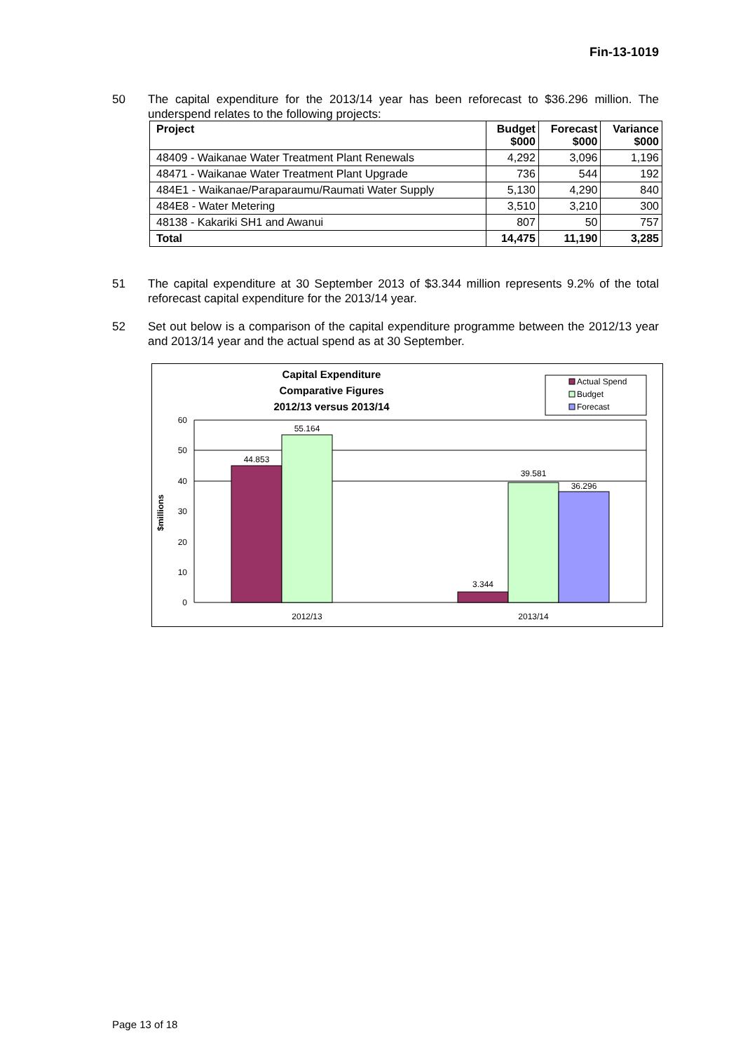Fin-13-1019
50 The capital expenditure for the 2013/14 year has been reforecast to $36.296 million. The underspend relates to the following projects:
| Project | Budget $000 | Forecast $000 | Variance $000 |
| --- | --- | --- | --- |
| 48409 - Waikanae Water Treatment Plant Renewals | 4,292 | 3,096 | 1,196 |
| 48471 - Waikanae Water Treatment Plant Upgrade | 736 | 544 | 192 |
| 484E1 - Waikanae/Paraparaumu/Raumati Water Supply | 5,130 | 4,290 | 840 |
| 484E8 - Water Metering | 3,510 | 3,210 | 300 |
| 48138 - Kakariki SH1 and Awanui | 807 | 50 | 757 |
| Total | 14,475 | 11,190 | 3,285 |
51 The capital expenditure at 30 September 2013 of $3.344 million represents 9.2% of the total reforecast capital expenditure for the 2013/14 year.
52 Set out below is a comparison of the capital expenditure programme between the 2012/13 year and 2013/14 year and the actual spend as at 30 September.
Capital Expenditure
Comparative Figures
2012/13 versus 2013/14
Actual Spend
Budget
Forecast
60
50
40
30
20
10
0
$millions
44.853
55.164
3.344
39.581
36.296
2012/13
2013/14
Page 13 of 18